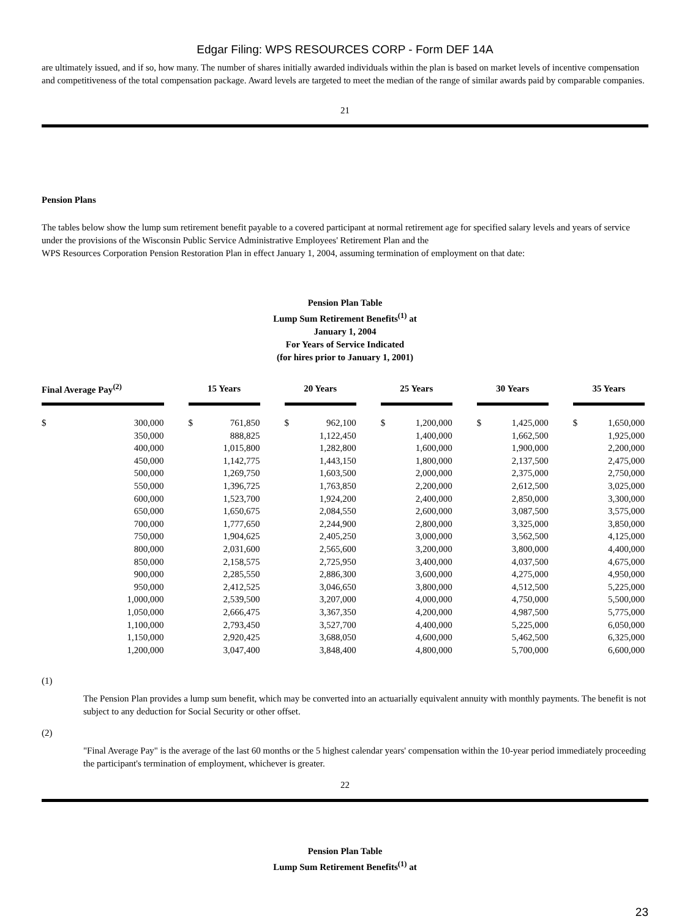Edgar Filing: WPS RESOURCES CORP - Form DEF 14A
are ultimately issued, and if so, how many. The number of shares initially awarded individuals within the plan is based on market levels of incentive compensation and competitiveness of the total compensation package. Award levels are targeted to meet the median of the range of similar awards paid by comparable companies.
21
Pension Plans
The tables below show the lump sum retirement benefit payable to a covered participant at normal retirement age for specified salary levels and years of service under the provisions of the Wisconsin Public Service Administrative Employees' Retirement Plan and the
WPS Resources Corporation Pension Restoration Plan in effect January 1, 2004, assuming termination of employment on that date:
Pension Plan Table
Lump Sum Retirement Benefits<sup>(1)</sup> at
January 1, 2004
For Years of Service Indicated
(for hires prior to January 1, 2001)
| Final Average Pay<sup>(2)</sup> | | | 15 Years | | | 20 Years | | | 25 Years | | | 30 Years | | | 35 Years | |
| $ | 300,000 | | $ | 761,850 | | $ | 962,100 | | $ | 1,200,000 | | $ | 1,425,000 | | $ | 1,650,000 |
| | 350,000 | | | 888,825 | | | 1,122,450 | | | 1,400,000 | | | 1,662,500 | | | 1,925,000 |
| | 400,000 | | | 1,015,800 | | | 1,282,800 | | | 1,600,000 | | | 1,900,000 | | | 2,200,000 |
| | 450,000 | | | 1,142,775 | | | 1,443,150 | | | 1,800,000 | | | 2,137,500 | | | 2,475,000 |
| | 500,000 | | | 1,269,750 | | | 1,603,500 | | | 2,000,000 | | | 2,375,000 | | | 2,750,000 |
| | 550,000 | | | 1,396,725 | | | 1,763,850 | | | 2,200,000 | | | 2,612,500 | | | 3,025,000 |
| | 600,000 | | | 1,523,700 | | | 1,924,200 | | | 2,400,000 | | | 2,850,000 | | | 3,300,000 |
| | 650,000 | | | 1,650,675 | | | 2,084,550 | | | 2,600,000 | | | 3,087,500 | | | 3,575,000 |
| | 700,000 | | | 1,777,650 | | | 2,244,900 | | | 2,800,000 | | | 3,325,000 | | | 3,850,000 |
| | 750,000 | | | 1,904,625 | | | 2,405,250 | | | 3,000,000 | | | 3,562,500 | | | 4,125,000 |
| | 800,000 | | | 2,031,600 | | | 2,565,600 | | | 3,200,000 | | | 3,800,000 | | | 4,400,000 |
| | 850,000 | | | 2,158,575 | | | 2,725,950 | | | 3,400,000 | | | 4,037,500 | | | 4,675,000 |
| | 900,000 | | | 2,285,550 | | | 2,886,300 | | | 3,600,000 | | | 4,275,000 | | | 4,950,000 |
| | 950,000 | | | 2,412,525 | | | 3,046,650 | | | 3,800,000 | | | 4,512,500 | | | 5,225,000 |
| | 1,000,000 | | | 2,539,500 | | | 3,207,000 | | | 4,000,000 | | | 4,750,000 | | | 5,500,000 |
| | 1,050,000 | | | 2,666,475 | | | 3,367,350 | | | 4,200,000 | | | 4,987,500 | | | 5,775,000 |
| | 1,100,000 | | | 2,793,450 | | | 3,527,700 | | | 4,400,000 | | | 5,225,000 | | | 6,050,000 |
| | 1,150,000 | | | 2,920,425 | | | 3,688,050 | | | 4,600,000 | | | 5,462,500 | | | 6,325,000 |
| | 1,200,000 | | | 3,047,400 | | | 3,848,400 | | | 4,800,000 | | | 5,700,000 | | | 6,600,000 |
(1)
The Pension Plan provides a lump sum benefit, which may be converted into an actuarially equivalent annuity with monthly payments. The benefit is not subject to any deduction for Social Security or other offset.
(2)
"Final Average Pay" is the average of the last 60 months or the 5 highest calendar years' compensation within the 10-year period immediately proceeding the participant's termination of employment, whichever is greater.
22
Pension Plan Table
Lump Sum Retirement Benefits<sup>(1)</sup> at
23